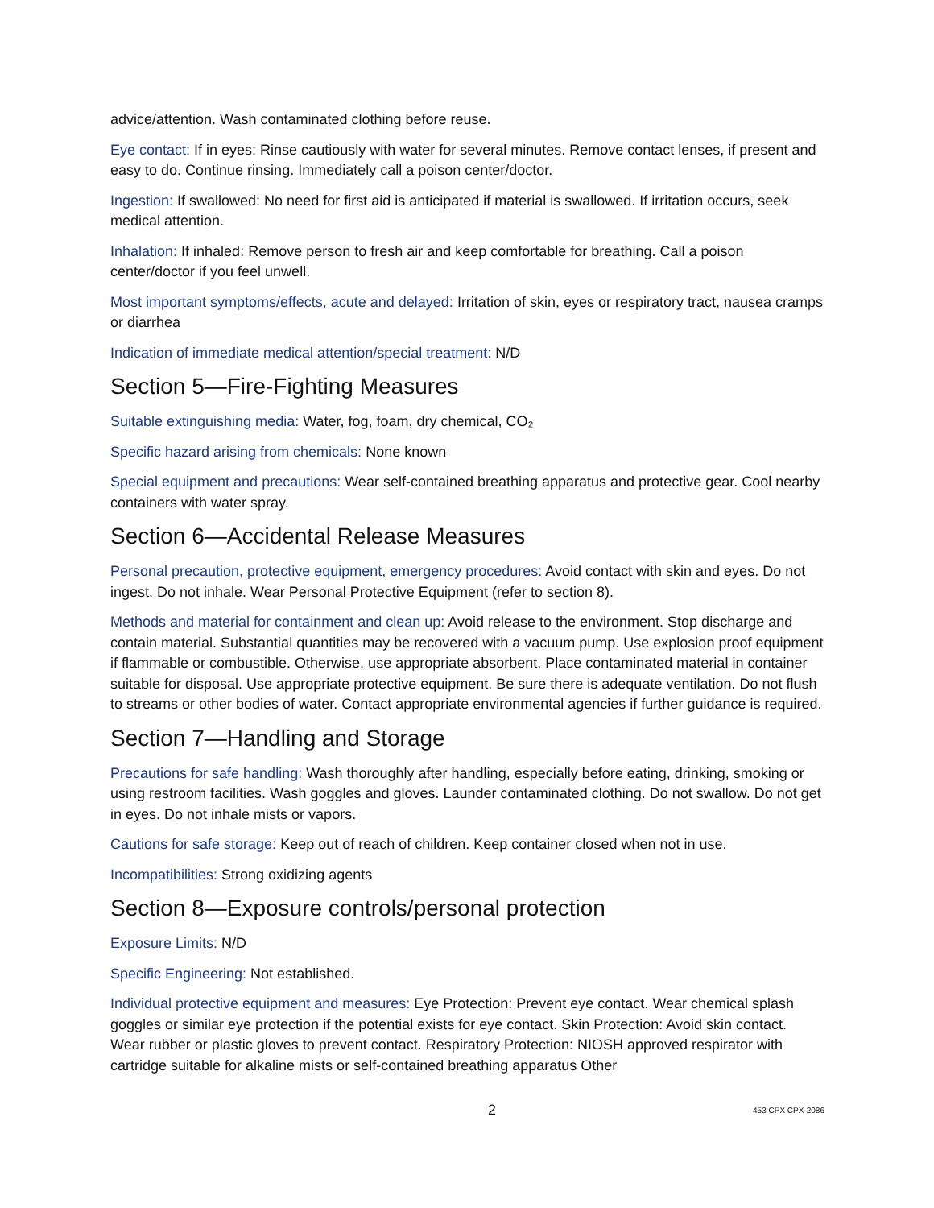advice/attention. Wash contaminated clothing before reuse.
Eye contact: If in eyes: Rinse cautiously with water for several minutes. Remove contact lenses, if present and easy to do. Continue rinsing. Immediately call a poison center/doctor.
Ingestion: If swallowed: No need for first aid is anticipated if material is swallowed. If irritation occurs, seek medical attention.
Inhalation: If inhaled: Remove person to fresh air and keep comfortable for breathing. Call a poison center/doctor if you feel unwell.
Most important symptoms/effects, acute and delayed: Irritation of skin, eyes or respiratory tract, nausea cramps or diarrhea
Indication of immediate medical attention/special treatment: N/D
Section 5—Fire-Fighting Measures
Suitable extinguishing media: Water, fog, foam, dry chemical, CO₂
Specific hazard arising from chemicals: None known
Special equipment and precautions: Wear self-contained breathing apparatus and protective gear. Cool nearby containers with water spray.
Section 6—Accidental Release Measures
Personal precaution, protective equipment, emergency procedures: Avoid contact with skin and eyes. Do not ingest. Do not inhale. Wear Personal Protective Equipment (refer to section 8).
Methods and material for containment and clean up: Avoid release to the environment. Stop discharge and contain material. Substantial quantities may be recovered with a vacuum pump. Use explosion proof equipment if flammable or combustible. Otherwise, use appropriate absorbent. Place contaminated material in container suitable for disposal. Use appropriate protective equipment. Be sure there is adequate ventilation. Do not flush to streams or other bodies of water. Contact appropriate environmental agencies if further guidance is required.
Section 7—Handling and Storage
Precautions for safe handling: Wash thoroughly after handling, especially before eating, drinking, smoking or using restroom facilities. Wash goggles and gloves. Launder contaminated clothing. Do not swallow. Do not get in eyes. Do not inhale mists or vapors.
Cautions for safe storage: Keep out of reach of children. Keep container closed when not in use.
Incompatibilities: Strong oxidizing agents
Section 8—Exposure controls/personal protection
Exposure Limits: N/D
Specific Engineering: Not established.
Individual protective equipment and measures: Eye Protection: Prevent eye contact. Wear chemical splash goggles or similar eye protection if the potential exists for eye contact. Skin Protection: Avoid skin contact. Wear rubber or plastic gloves to prevent contact. Respiratory Protection: NIOSH approved respirator with cartridge suitable for alkaline mists or self-contained breathing apparatus Other
2 453 CPX CPX-2086